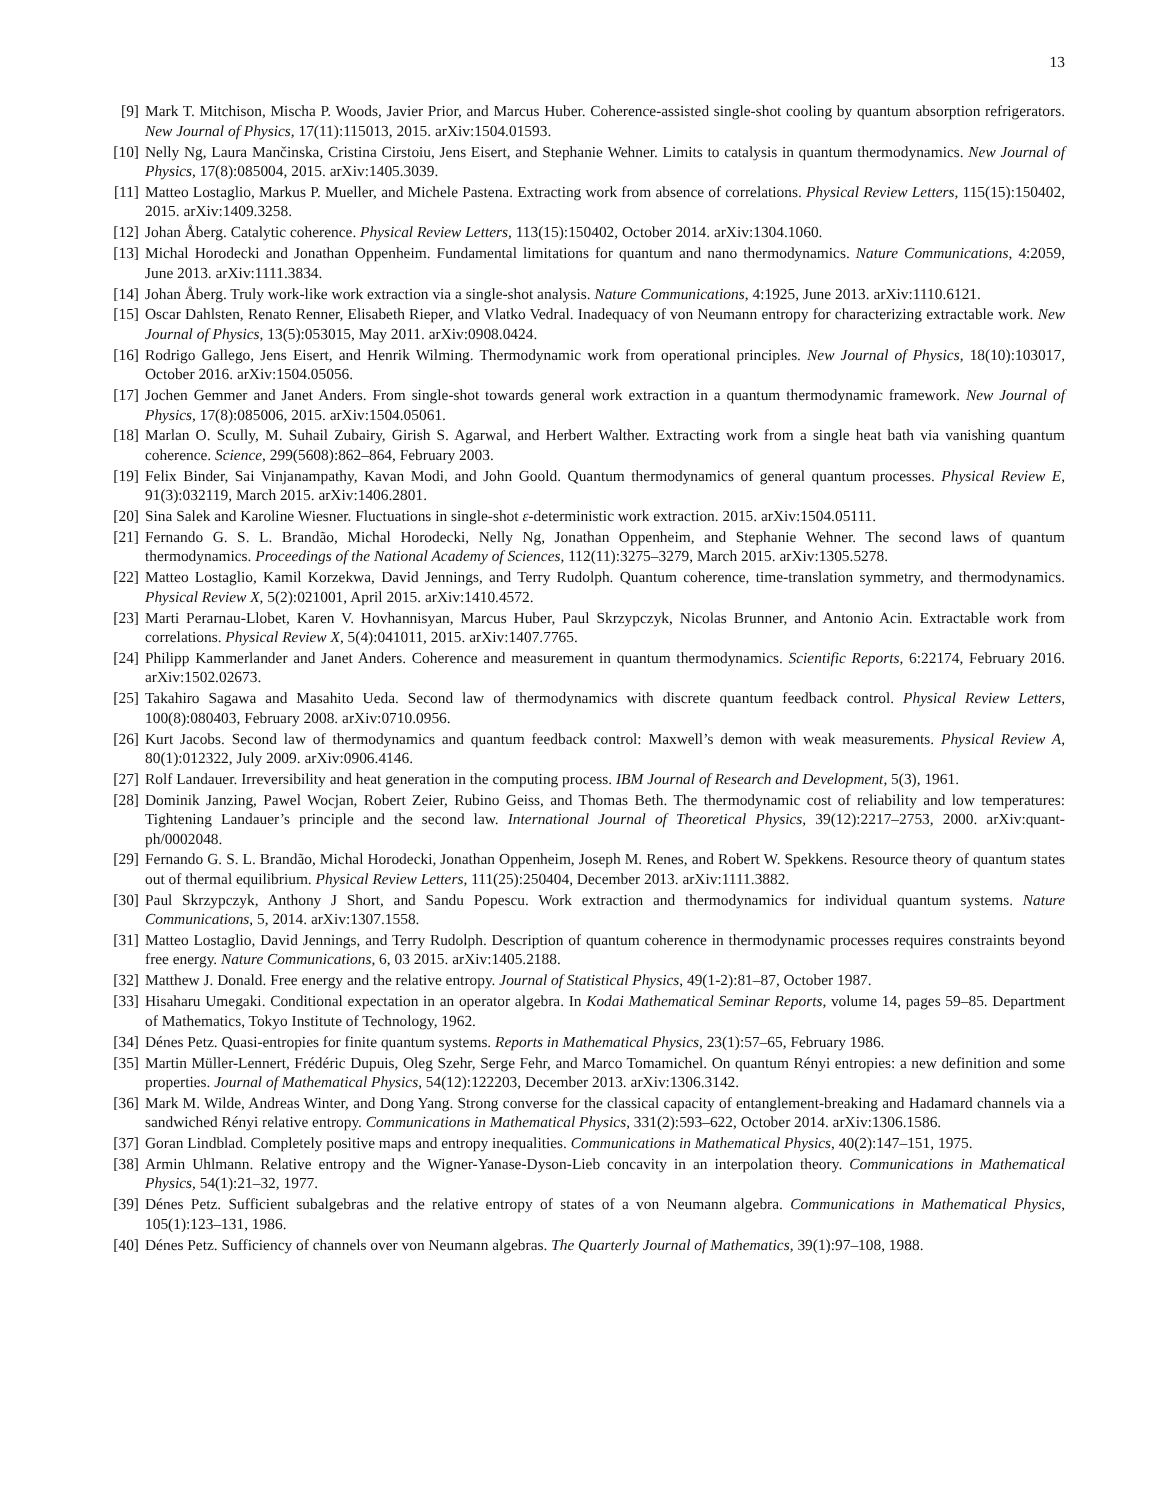13
[9] Mark T. Mitchison, Mischa P. Woods, Javier Prior, and Marcus Huber. Coherence-assisted single-shot cooling by quantum absorption refrigerators. New Journal of Physics, 17(11):115013, 2015. arXiv:1504.01593.
[10] Nelly Ng, Laura Mančinska, Cristina Cirstoiu, Jens Eisert, and Stephanie Wehner. Limits to catalysis in quantum thermodynamics. New Journal of Physics, 17(8):085004, 2015. arXiv:1405.3039.
[11] Matteo Lostaglio, Markus P. Mueller, and Michele Pastena. Extracting work from absence of correlations. Physical Review Letters, 115(15):150402, 2015. arXiv:1409.3258.
[12] Johan Åberg. Catalytic coherence. Physical Review Letters, 113(15):150402, October 2014. arXiv:1304.1060.
[13] Michal Horodecki and Jonathan Oppenheim. Fundamental limitations for quantum and nano thermodynamics. Nature Communications, 4:2059, June 2013. arXiv:1111.3834.
[14] Johan Åberg. Truly work-like work extraction via a single-shot analysis. Nature Communications, 4:1925, June 2013. arXiv:1110.6121.
[15] Oscar Dahlsten, Renato Renner, Elisabeth Rieper, and Vlatko Vedral. Inadequacy of von Neumann entropy for characterizing extractable work. New Journal of Physics, 13(5):053015, May 2011. arXiv:0908.0424.
[16] Rodrigo Gallego, Jens Eisert, and Henrik Wilming. Thermodynamic work from operational principles. New Journal of Physics, 18(10):103017, October 2016. arXiv:1504.05056.
[17] Jochen Gemmer and Janet Anders. From single-shot towards general work extraction in a quantum thermodynamic framework. New Journal of Physics, 17(8):085006, 2015. arXiv:1504.05061.
[18] Marlan O. Scully, M. Suhail Zubairy, Girish S. Agarwal, and Herbert Walther. Extracting work from a single heat bath via vanishing quantum coherence. Science, 299(5608):862–864, February 2003.
[19] Felix Binder, Sai Vinjanampathy, Kavan Modi, and John Goold. Quantum thermodynamics of general quantum processes. Physical Review E, 91(3):032119, March 2015. arXiv:1406.2801.
[20] Sina Salek and Karoline Wiesner. Fluctuations in single-shot ε-deterministic work extraction. 2015. arXiv:1504.05111.
[21] Fernando G. S. L. Brandão, Michal Horodecki, Nelly Ng, Jonathan Oppenheim, and Stephanie Wehner. The second laws of quantum thermodynamics. Proceedings of the National Academy of Sciences, 112(11):3275–3279, March 2015. arXiv:1305.5278.
[22] Matteo Lostaglio, Kamil Korzekwa, David Jennings, and Terry Rudolph. Quantum coherence, time-translation symmetry, and thermodynamics. Physical Review X, 5(2):021001, April 2015. arXiv:1410.4572.
[23] Marti Perarnau-Llobet, Karen V. Hovhannisyan, Marcus Huber, Paul Skrzypczyk, Nicolas Brunner, and Antonio Acin. Extractable work from correlations. Physical Review X, 5(4):041011, 2015. arXiv:1407.7765.
[24] Philipp Kammerlander and Janet Anders. Coherence and measurement in quantum thermodynamics. Scientific Reports, 6:22174, February 2016. arXiv:1502.02673.
[25] Takahiro Sagawa and Masahito Ueda. Second law of thermodynamics with discrete quantum feedback control. Physical Review Letters, 100(8):080403, February 2008. arXiv:0710.0956.
[26] Kurt Jacobs. Second law of thermodynamics and quantum feedback control: Maxwell’s demon with weak measurements. Physical Review A, 80(1):012322, July 2009. arXiv:0906.4146.
[27] Rolf Landauer. Irreversibility and heat generation in the computing process. IBM Journal of Research and Development, 5(3), 1961.
[28] Dominik Janzing, Pawel Wocjan, Robert Zeier, Rubino Geiss, and Thomas Beth. The thermodynamic cost of reliability and low temperatures: Tightening Landauer’s principle and the second law. International Journal of Theoretical Physics, 39(12):2217–2753, 2000. arXiv:quant-ph/0002048.
[29] Fernando G. S. L. Brandão, Michal Horodecki, Jonathan Oppenheim, Joseph M. Renes, and Robert W. Spekkens. Resource theory of quantum states out of thermal equilibrium. Physical Review Letters, 111(25):250404, December 2013. arXiv:1111.3882.
[30] Paul Skrzypczyk, Anthony J Short, and Sandu Popescu. Work extraction and thermodynamics for individual quantum systems. Nature Communications, 5, 2014. arXiv:1307.1558.
[31] Matteo Lostaglio, David Jennings, and Terry Rudolph. Description of quantum coherence in thermodynamic processes requires constraints beyond free energy. Nature Communications, 6, 03 2015. arXiv:1405.2188.
[32] Matthew J. Donald. Free energy and the relative entropy. Journal of Statistical Physics, 49(1-2):81–87, October 1987.
[33] Hisaharu Umegaki. Conditional expectation in an operator algebra. In Kodai Mathematical Seminar Reports, volume 14, pages 59–85. Department of Mathematics, Tokyo Institute of Technology, 1962.
[34] Dénes Petz. Quasi-entropies for finite quantum systems. Reports in Mathematical Physics, 23(1):57–65, February 1986.
[35] Martin Müller-Lennert, Frédéric Dupuis, Oleg Szehr, Serge Fehr, and Marco Tomamichel. On quantum Rényi entropies: a new definition and some properties. Journal of Mathematical Physics, 54(12):122203, December 2013. arXiv:1306.3142.
[36] Mark M. Wilde, Andreas Winter, and Dong Yang. Strong converse for the classical capacity of entanglement-breaking and Hadamard channels via a sandwiched Rényi relative entropy. Communications in Mathematical Physics, 331(2):593–622, October 2014. arXiv:1306.1586.
[37] Goran Lindblad. Completely positive maps and entropy inequalities. Communications in Mathematical Physics, 40(2):147–151, 1975.
[38] Armin Uhlmann. Relative entropy and the Wigner-Yanase-Dyson-Lieb concavity in an interpolation theory. Communications in Mathematical Physics, 54(1):21–32, 1977.
[39] Dénes Petz. Sufficient subalgebras and the relative entropy of states of a von Neumann algebra. Communications in Mathematical Physics, 105(1):123–131, 1986.
[40] Dénes Petz. Sufficiency of channels over von Neumann algebras. The Quarterly Journal of Mathematics, 39(1):97–108, 1988.